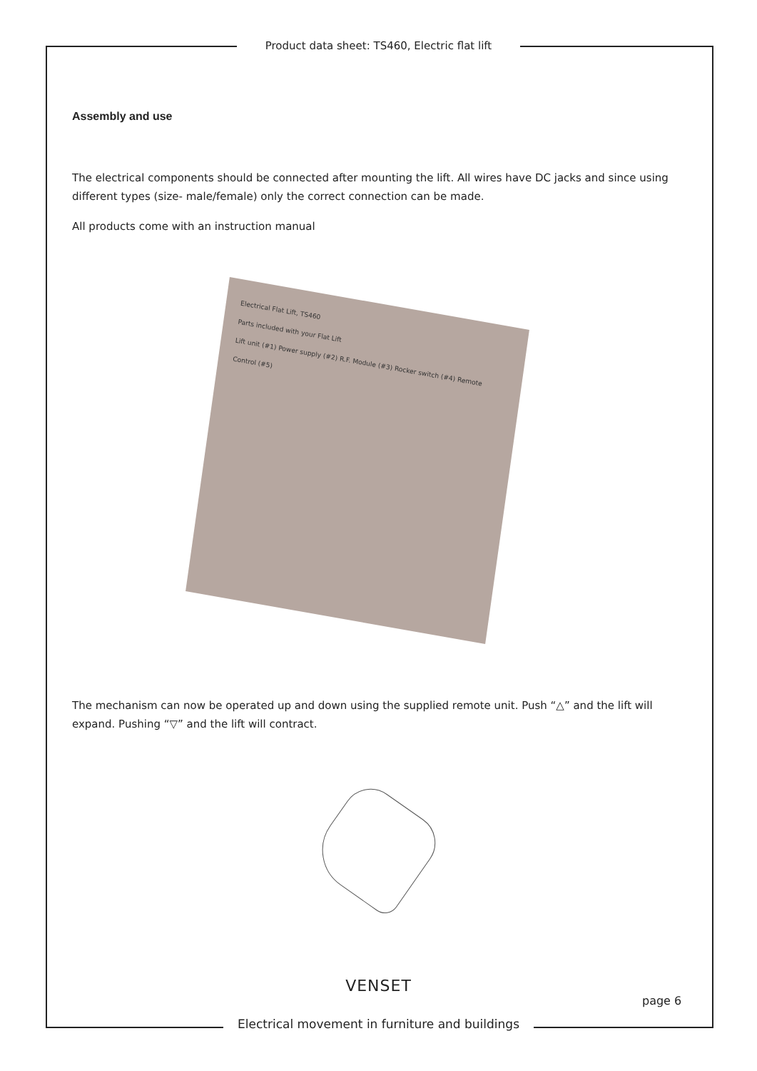Product data sheet: TS460, Electric flat lift
Assembly and use
The electrical components should be connected after mounting the lift. All wires have DC jacks and since using different types (size- male/female) only the correct connection can be made.
All products come with an instruction manual
Electrical Flat Lift, TS460
Parts included with your Flat Lift
Lift unit (#1) Power supply (#2) R.F. Module (#3) Rocker switch (#4) Remote Control (#5)
The mechanism can now be operated up and down using the supplied remote unit. Push “△” and the lift will expand. Pushing “▽” and the lift will contract.
VENSET
page 6
Electrical movement in furniture and buildings